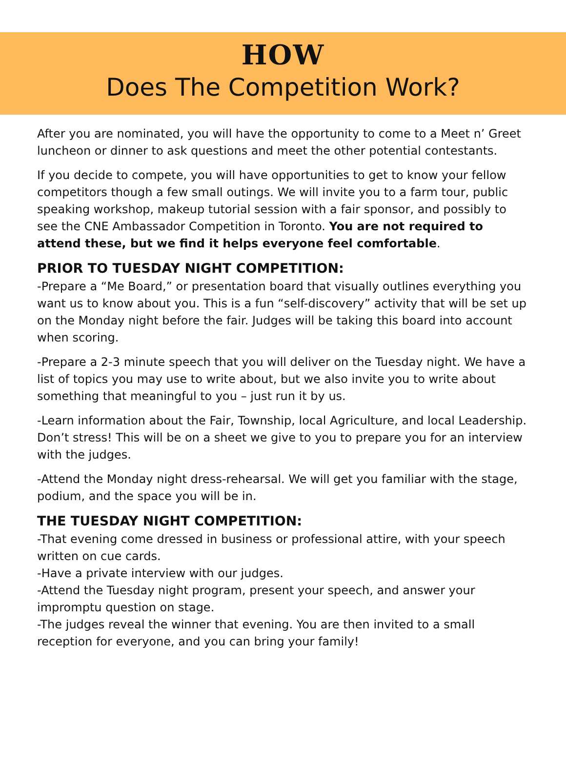HOW
Does The Competition Work?
After you are nominated, you will have the opportunity to come to a Meet n’ Greet luncheon or dinner to ask questions and meet the other potential contestants.
If you decide to compete, you will have opportunities to get to know your fellow competitors though a few small outings. We will invite you to a farm tour, public speaking workshop, makeup tutorial session with a fair sponsor, and possibly to see the CNE Ambassador Competition in Toronto. You are not required to attend these, but we find it helps everyone feel comfortable.
PRIOR TO TUESDAY NIGHT COMPETITION:
-Prepare a “Me Board,” or presentation board that visually outlines everything you want us to know about you. This is a fun “self-discovery” activity that will be set up on the Monday night before the fair. Judges will be taking this board into account when scoring.
-Prepare a 2-3 minute speech that you will deliver on the Tuesday night. We have a list of topics you may use to write about, but we also invite you to write about something that meaningful to you – just run it by us.
-Learn information about the Fair, Township, local Agriculture, and local Leadership. Don’t stress! This will be on a sheet we give to you to prepare you for an interview with the judges.
-Attend the Monday night dress-rehearsal. We will get you familiar with the stage, podium, and the space you will be in.
THE TUESDAY NIGHT COMPETITION:
-That evening come dressed in business or professional attire, with your speech written on cue cards.
-Have a private interview with our judges.
-Attend the Tuesday night program, present your speech, and answer your impromptu question on stage.
-The judges reveal the winner that evening. You are then invited to a small reception for everyone, and you can bring your family!